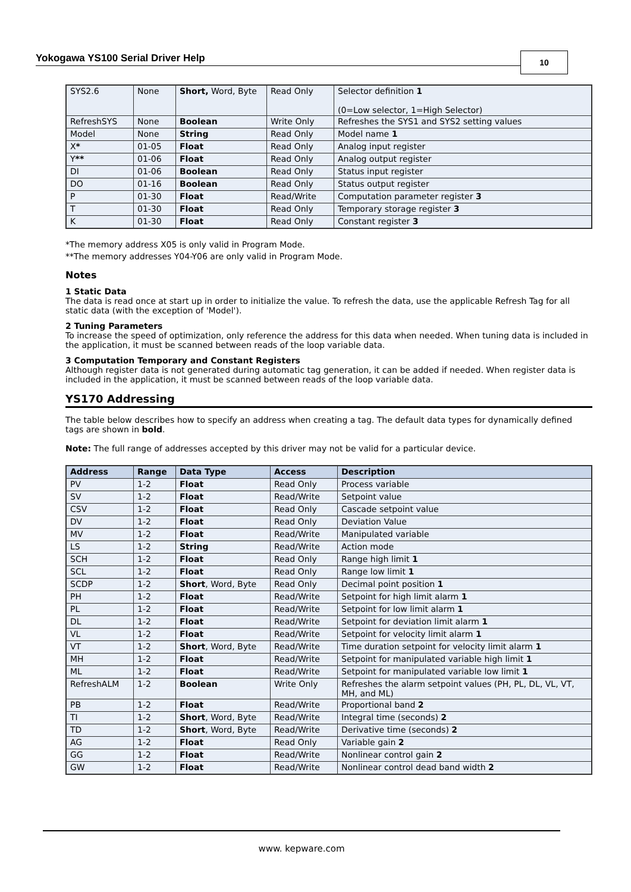Yokogawa YS100 Serial Driver Help 10
| SYS2.6 | None | Short, Word, Byte | Read Only | Selector definition 1 (0=Low selector, 1=High Selector) |
| RefreshSYS | None | Boolean | Write Only | Refreshes the SYS1 and SYS2 setting values |
| Model | None | String | Read Only | Model name 1 |
| X * | 01-05 | Float | Read Only | Analog input register |
| Y ** | 01-06 | Float | Read Only | Analog output register |
| DI | 01-06 | Boolean | Read Only | Status input register |
| DO | 01-16 | Boolean | Read Only | Status output register |
| P | 01-30 | Float | Read/Write | Computation parameter register 3 |
| T | 01-30 | Float | Read Only | Temporary storage register 3 |
| K | 01-30 | Float | Read Only | Constant register 3 |
*The memory address X05 is only valid in Program Mode.
**The memory addresses Y04-Y06 are only valid in Program Mode.
Notes
1 Static Data
The data is read once at start up in order to initialize the value. To refresh the data, use the applicable Refresh Tag for all static data (with the exception of 'Model').
2 Tuning Parameters
To increase the speed of optimization, only reference the address for this data when needed. When tuning data is included in the application, it must be scanned between reads of the loop variable data.
3 Computation Temporary and Constant Registers
Although register data is not generated during automatic tag generation, it can be added if needed. When register data is included in the application, it must be scanned between reads of the loop variable data.
YS170 Addressing
The table below describes how to specify an address when creating a tag. The default data types for dynamically defined tags are shown in bold.
Note: The full range of addresses accepted by this driver may not be valid for a particular device.
| Address | Range | Data Type | Access | Description |
| --- | --- | --- | --- | --- |
| PV | 1-2 | Float | Read Only | Process variable |
| SV | 1-2 | Float | Read/Write | Setpoint value |
| CSV | 1-2 | Float | Read Only | Cascade setpoint value |
| DV | 1-2 | Float | Read Only | Deviation Value |
| MV | 1-2 | Float | Read/Write | Manipulated variable |
| LS | 1-2 | String | Read/Write | Action mode |
| SCH | 1-2 | Float | Read Only | Range high limit 1 |
| SCL | 1-2 | Float | Read Only | Range low limit 1 |
| SCDP | 1-2 | Short , Word, Byte | Read Only | Decimal point position 1 |
| PH | 1-2 | Float | Read/Write | Setpoint for high limit alarm 1 |
| PL | 1-2 | Float | Read/Write | Setpoint for low limit alarm 1 |
| DL | 1-2 | Float | Read/Write | Setpoint for deviation limit alarm 1 |
| VL | 1-2 | Float | Read/Write | Setpoint for velocity limit alarm 1 |
| VT | 1-2 | Short , Word, Byte | Read/Write | Time duration setpoint for velocity limit alarm 1 |
| MH | 1-2 | Float | Read/Write | Setpoint for manipulated variable high limit 1 |
| ML | 1-2 | Float | Read/Write | Setpoint for manipulated variable low limit 1 |
| RefreshALM | 1-2 | Boolean | Write Only | Refreshes the alarm setpoint values (PH, PL, DL, VL, VT, MH, and ML) |
| PB | 1-2 | Float | Read/Write | Proportional band 2 |
| TI | 1-2 | Short , Word, Byte | Read/Write | Integral time (seconds) 2 |
| TD | 1-2 | Short , Word, Byte | Read/Write | Derivative time (seconds) 2 |
| AG | 1-2 | Float | Read Only | Variable gain 2 |
| GG | 1-2 | Float | Read/Write | Nonlinear control gain 2 |
| GW | 1-2 | Float | Read/Write | Nonlinear control dead band width 2 |
www. kepware.com